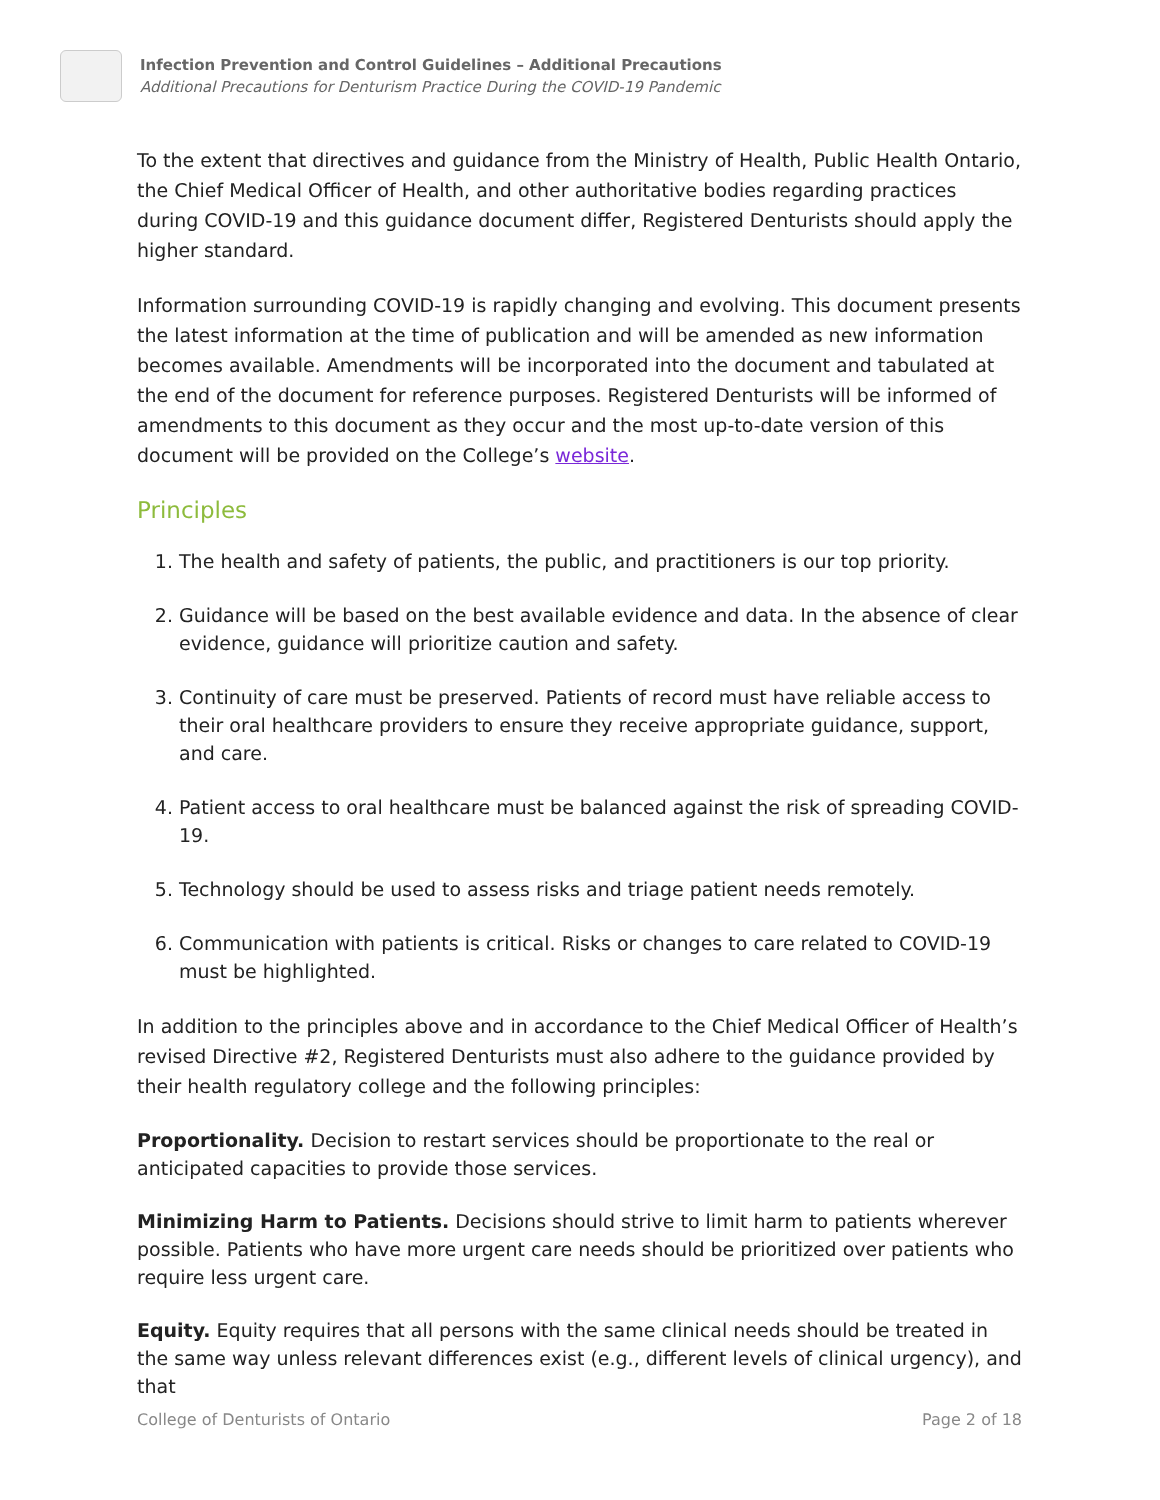Infection Prevention and Control Guidelines – Additional Precautions
Additional Precautions for Denturism Practice During the COVID-19 Pandemic
To the extent that directives and guidance from the Ministry of Health, Public Health Ontario, the Chief Medical Officer of Health, and other authoritative bodies regarding practices during COVID-19 and this guidance document differ, Registered Denturists should apply the higher standard.
Information surrounding COVID-19 is rapidly changing and evolving. This document presents the latest information at the time of publication and will be amended as new information becomes available. Amendments will be incorporated into the document and tabulated at the end of the document for reference purposes. Registered Denturists will be informed of amendments to this document as they occur and the most up-to-date version of this document will be provided on the College’s website.
Principles
1. The health and safety of patients, the public, and practitioners is our top priority.
2. Guidance will be based on the best available evidence and data. In the absence of clear evidence, guidance will prioritize caution and safety.
3. Continuity of care must be preserved. Patients of record must have reliable access to their oral healthcare providers to ensure they receive appropriate guidance, support, and care.
4. Patient access to oral healthcare must be balanced against the risk of spreading COVID-19.
5. Technology should be used to assess risks and triage patient needs remotely.
6. Communication with patients is critical. Risks or changes to care related to COVID-19 must be highlighted.
In addition to the principles above and in accordance to the Chief Medical Officer of Health’s revised Directive #2, Registered Denturists must also adhere to the guidance provided by their health regulatory college and the following principles:
Proportionality. Decision to restart services should be proportionate to the real or anticipated capacities to provide those services.
Minimizing Harm to Patients. Decisions should strive to limit harm to patients wherever possible. Patients who have more urgent care needs should be prioritized over patients who require less urgent care.
Equity. Equity requires that all persons with the same clinical needs should be treated in the same way unless relevant differences exist (e.g., different levels of clinical urgency), and that
College of Denturists of Ontario Page 2 of 18